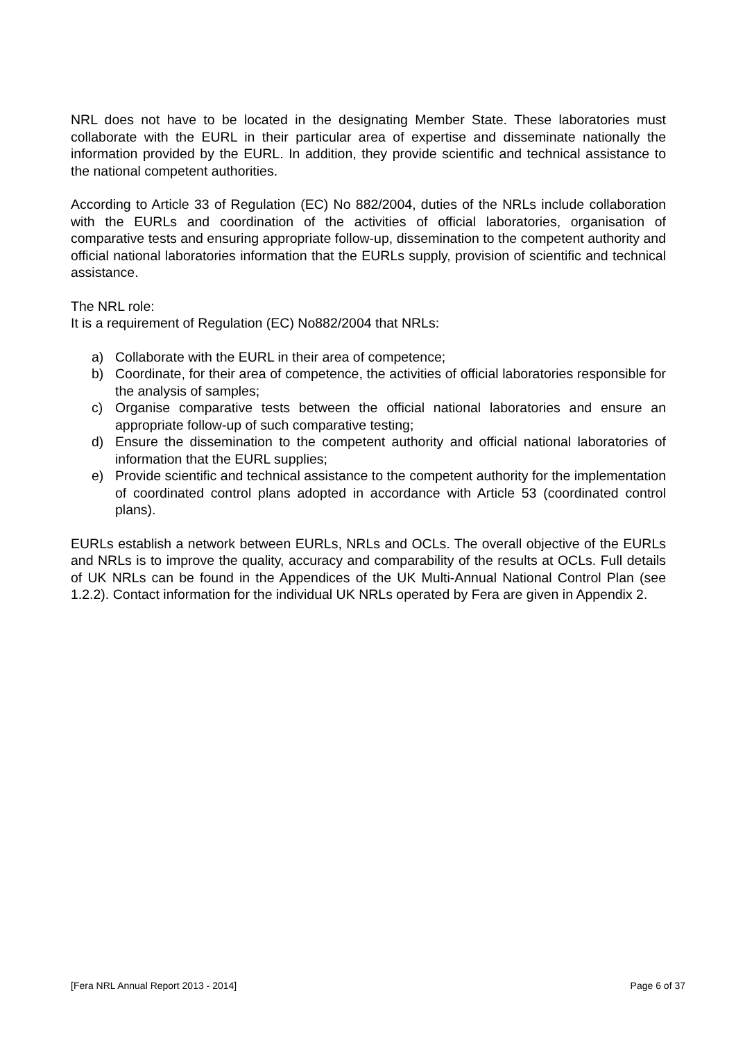NRL does not have to be located in the designating Member State. These laboratories must collaborate with the EURL in their particular area of expertise and disseminate nationally the information provided by the EURL. In addition, they provide scientific and technical assistance to the national competent authorities.
According to Article 33 of Regulation (EC) No 882/2004, duties of the NRLs include collaboration with the EURLs and coordination of the activities of official laboratories, organisation of comparative tests and ensuring appropriate follow-up, dissemination to the competent authority and official national laboratories information that the EURLs supply, provision of scientific and technical assistance.
The NRL role:
It is a requirement of Regulation (EC) No882/2004 that NRLs:
a) Collaborate with the EURL in their area of competence;
b) Coordinate, for their area of competence, the activities of official laboratories responsible for the analysis of samples;
c) Organise comparative tests between the official national laboratories and ensure an appropriate follow-up of such comparative testing;
d) Ensure the dissemination to the competent authority and official national laboratories of information that the EURL supplies;
e) Provide scientific and technical assistance to the competent authority for the implementation of coordinated control plans adopted in accordance with Article 53 (coordinated control plans).
EURLs establish a network between EURLs, NRLs and OCLs. The overall objective of the EURLs and NRLs is to improve the quality, accuracy and comparability of the results at OCLs. Full details of UK NRLs can be found in the Appendices of the UK Multi-Annual National Control Plan (see 1.2.2). Contact information for the individual UK NRLs operated by Fera are given in Appendix 2.
[Fera NRL Annual Report 2013 - 2014] Page 6 of 37